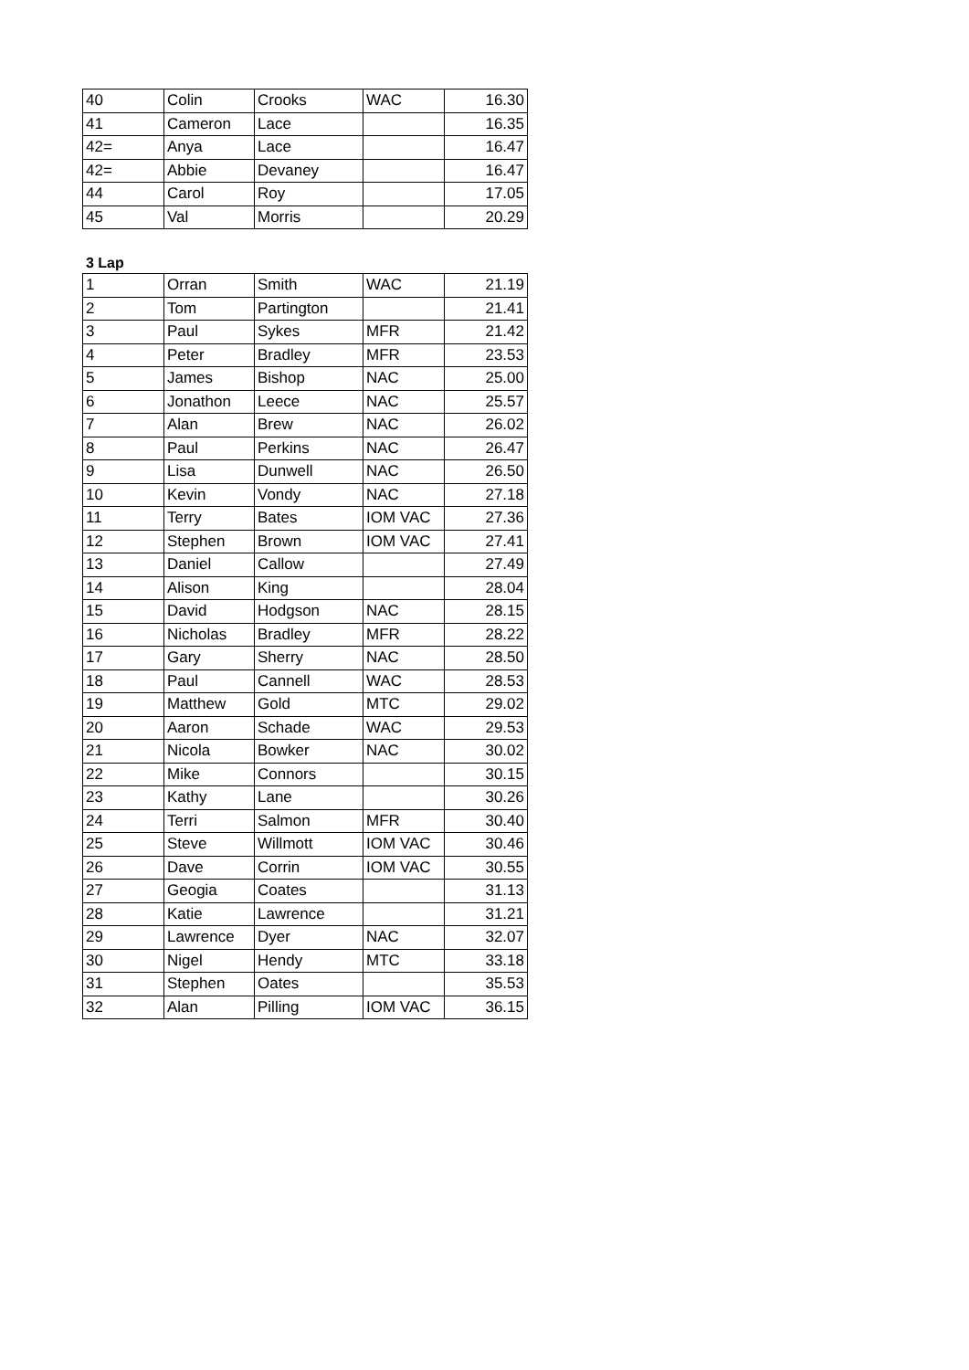| 40 | Colin | Crooks | WAC | 16.30 |
| 41 | Cameron | Lace | | 16.35 |
| 42= | Anya | Lace | | 16.47 |
| 42= | Abbie | Devaney | | 16.47 |
| 44 | Carol | Roy | | 17.05 |
| 45 | Val | Morris | | 20.29 |
3 Lap
| 1 | Orran | Smith | WAC | 21.19 |
| 2 | Tom | Partington | | 21.41 |
| 3 | Paul | Sykes | MFR | 21.42 |
| 4 | Peter | Bradley | MFR | 23.53 |
| 5 | James | Bishop | NAC | 25.00 |
| 6 | Jonathon | Leece | NAC | 25.57 |
| 7 | Alan | Brew | NAC | 26.02 |
| 8 | Paul | Perkins | NAC | 26.47 |
| 9 | Lisa | Dunwell | NAC | 26.50 |
| 10 | Kevin | Vondy | NAC | 27.18 |
| 11 | Terry | Bates | IOM VAC | 27.36 |
| 12 | Stephen | Brown | IOM VAC | 27.41 |
| 13 | Daniel | Callow | | 27.49 |
| 14 | Alison | King | | 28.04 |
| 15 | David | Hodgson | NAC | 28.15 |
| 16 | Nicholas | Bradley | MFR | 28.22 |
| 17 | Gary | Sherry | NAC | 28.50 |
| 18 | Paul | Cannell | WAC | 28.53 |
| 19 | Matthew | Gold | MTC | 29.02 |
| 20 | Aaron | Schade | WAC | 29.53 |
| 21 | Nicola | Bowker | NAC | 30.02 |
| 22 | Mike | Connors | | 30.15 |
| 23 | Kathy | Lane | | 30.26 |
| 24 | Terri | Salmon | MFR | 30.40 |
| 25 | Steve | Willmott | IOM VAC | 30.46 |
| 26 | Dave | Corrin | IOM VAC | 30.55 |
| 27 | Geogia | Coates | | 31.13 |
| 28 | Katie | Lawrence | | 31.21 |
| 29 | Lawrence | Dyer | NAC | 32.07 |
| 30 | Nigel | Hendy | MTC | 33.18 |
| 31 | Stephen | Oates | | 35.53 |
| 32 | Alan | Pilling | IOM VAC | 36.15 |